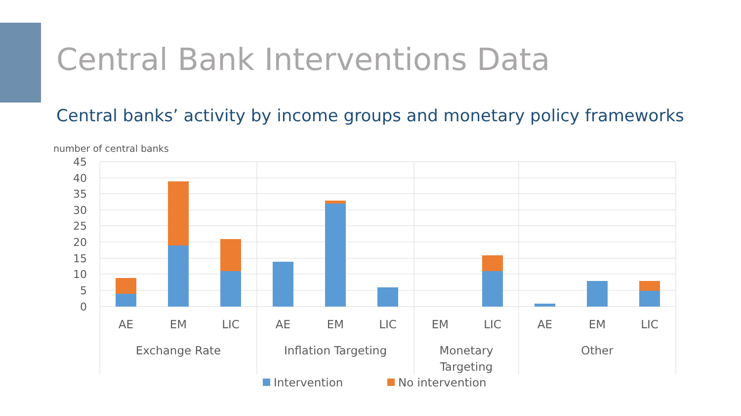Central Bank Interventions Data
Central banks’ activity by income groups and monetary policy frameworks
number of central banks
45
40
35
30
25
20
15
10
5
0
AE
EM
LIC
AE
EM
LIC
EM
LIC
AE
EM
LIC
Exchange Rate
Inflation Targeting
Monetary
Targeting
Other
Intervention
No intervention